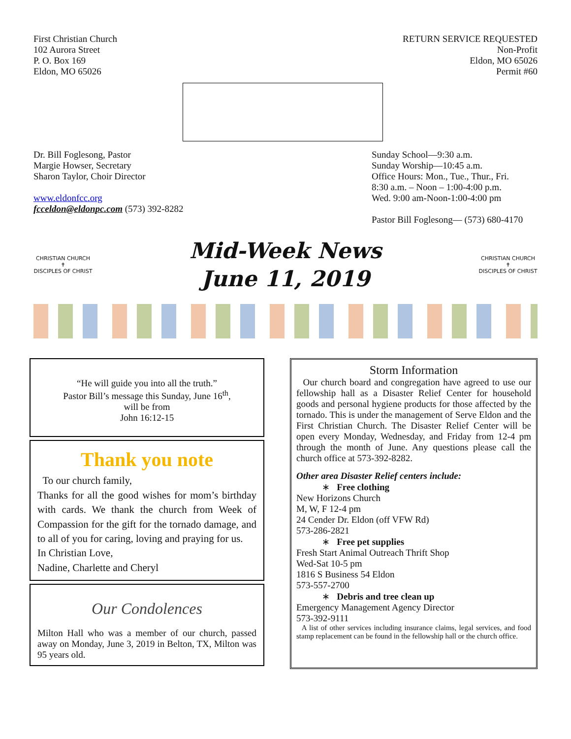First Christian Church
102 Aurora Street
P. O. Box 169
Eldon, MO 65026
RETURN SERVICE REQUESTED
Non-Profit
Eldon, MO 65026
Permit #60
Dr. Bill Foglesong, Pastor
Margie Howser, Secretary
Sharon Taylor, Choir Director
www.eldonfcc.org
fcceldon@eldonpc.com (573) 392-8282
Sunday School—9:30 a.m.
Sunday Worship—10:45 a.m.
Office Hours: Mon., Tue., Thur., Fri.
8:30 a.m. – Noon – 1:00-4:00 p.m.
Wed. 9:00 am-Noon-1:00-4:00 pm
Pastor Bill Foglesong— (573) 680-4170
CHRISTIAN CHURCH
✝
DISCIPLES OF CHRIST
Mid-Week News
June 11, 2019
CHRISTIAN CHURCH
✝
DISCIPLES OF CHRIST
“He will guide you into all the truth.”
Pastor Bill’s message this Sunday, June 16<sup>th</sup>,
will be from
John 16:12-15
Thank you note
To our church family,
Thanks for all the good wishes for mom’s birthday with cards. We thank the church from Week of Compassion for the gift for the tornado damage, and to all of you for caring, loving and praying for us.
In Christian Love,
Nadine, Charlette and Cheryl
Our Condolences
Milton Hall who was a member of our church, passed away on Monday, June 3, 2019 in Belton, TX, Milton was 95 years old.
Storm Information
Our church board and congregation have agreed to use our fellowship hall as a Disaster Relief Center for household goods and personal hygiene products for those affected by the tornado. This is under the management of Serve Eldon and the First Christian Church. The Disaster Relief Center will be open every Monday, Wednesday, and Friday from 12-4 pm through the month of June. Any questions please call the church office at 573-392-8282.
Other area Disaster Relief centers include:
∗ Free clothing
New Horizons Church
M, W, F 12-4 pm
24 Cender Dr. Eldon (off VFW Rd)
573-286-2821
∗ Free pet supplies
Fresh Start Animal Outreach Thrift Shop
Wed-Sat 10-5 pm
1816 S Business 54 Eldon
573-557-2700
∗ Debris and tree clean up
Emergency Management Agency Director
573-392-9111
A list of other services including insurance claims, legal services, and food stamp replacement can be found in the fellowship hall or the church office.